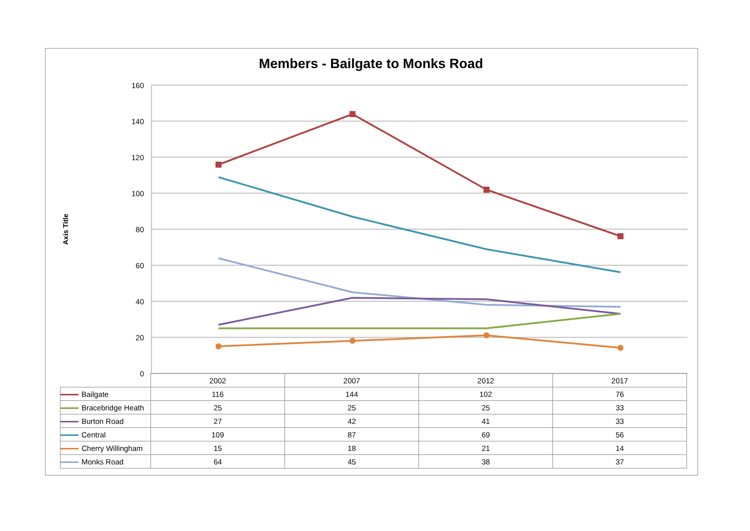Members - Bailgate to Monks Road
Axis Title
160
140
120
100
80
60
40
20
0
| | 2002 | 2007 | 2012 | 2017 |
| --- | --- | --- | --- | --- |
| Bailgate | 116 | 144 | 102 | 76 |
| Bracebridge Heath | 25 | 25 | 25 | 33 |
| Burton Road | 27 | 42 | 41 | 33 |
| Central | 109 | 87 | 69 | 56 |
| Cherry Willingham | 15 | 18 | 21 | 14 |
| Monks Road | 64 | 45 | 38 | 37 |